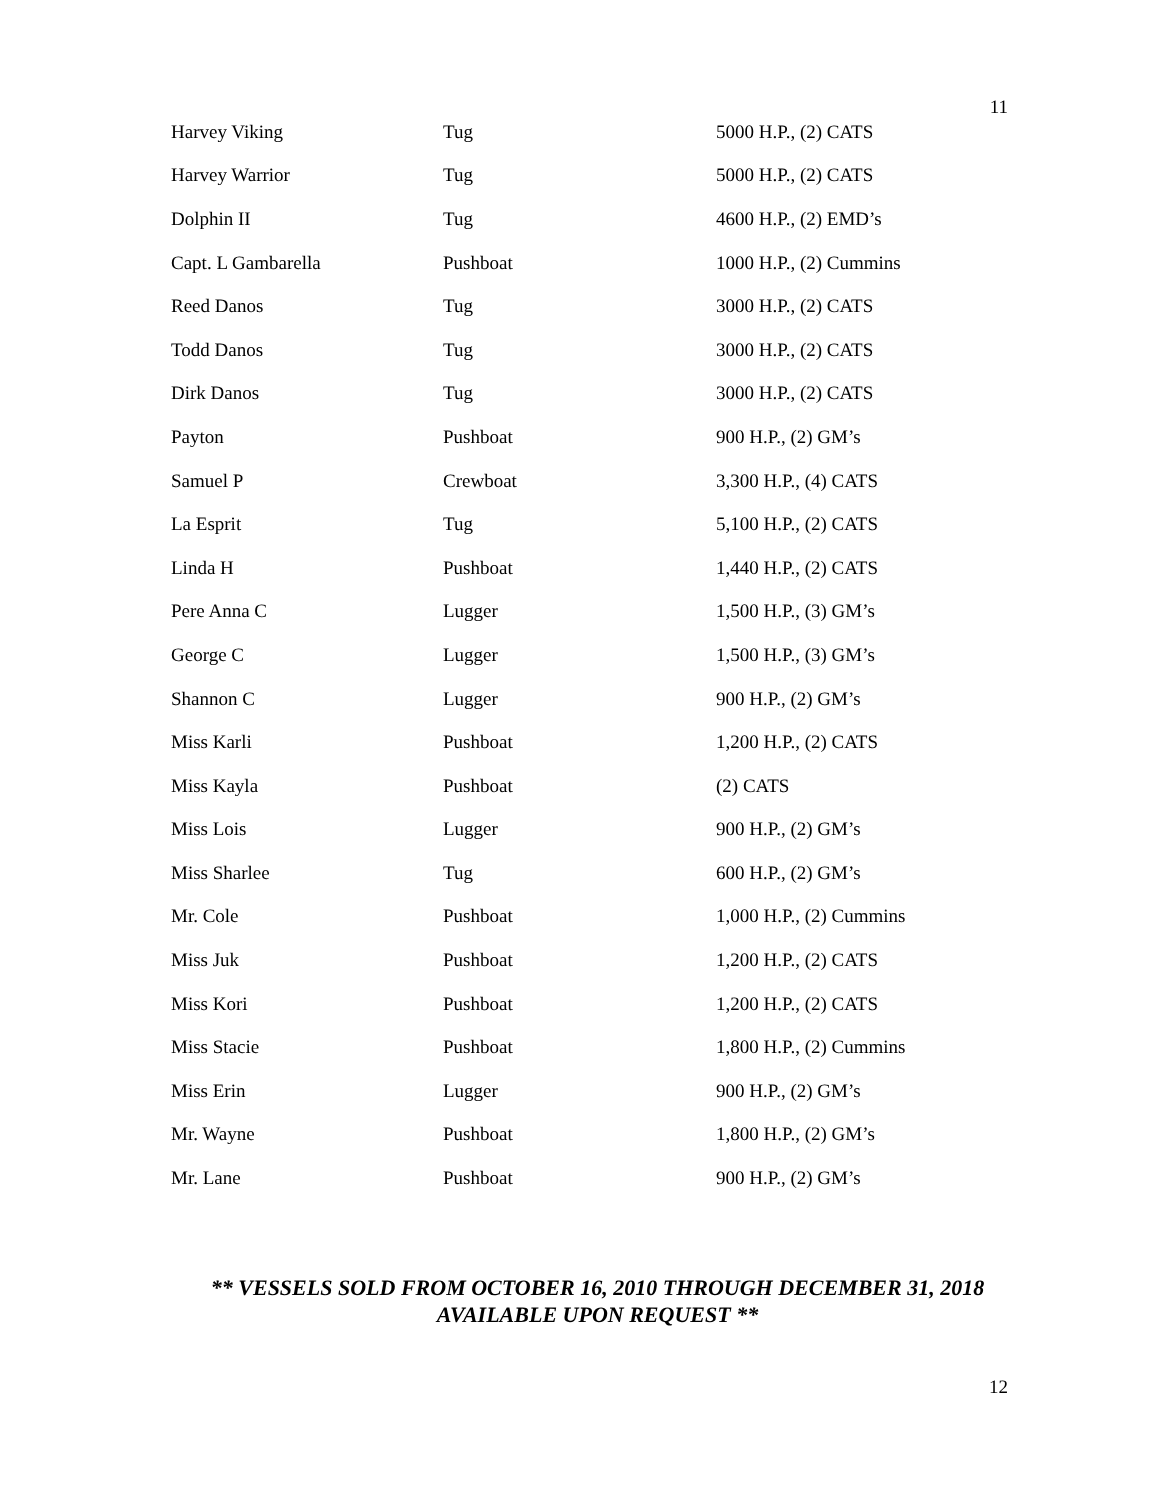11
| Harvey Viking | Tug | 5000 H.P., (2) CATS |
| Harvey Warrior | Tug | 5000 H.P., (2) CATS |
| Dolphin II | Tug | 4600 H.P., (2) EMD’s |
| Capt. L Gambarella | Pushboat | 1000 H.P., (2) Cummins |
| Reed Danos | Tug | 3000 H.P., (2) CATS |
| Todd Danos | Tug | 3000 H.P., (2) CATS |
| Dirk Danos | Tug | 3000 H.P., (2) CATS |
| Payton | Pushboat | 900 H.P., (2) GM’s |
| Samuel P | Crewboat | 3,300 H.P., (4) CATS |
| La Esprit | Tug | 5,100 H.P., (2) CATS |
| Linda H | Pushboat | 1,440 H.P., (2) CATS |
| Pere Anna C | Lugger | 1,500 H.P., (3) GM’s |
| George C | Lugger | 1,500 H.P., (3) GM’s |
| Shannon C | Lugger | 900 H.P., (2) GM’s |
| Miss Karli | Pushboat | 1,200 H.P., (2) CATS |
| Miss Kayla | Pushboat | (2) CATS |
| Miss Lois | Lugger | 900 H.P., (2) GM’s |
| Miss Sharlee | Tug | 600 H.P., (2) GM’s |
| Mr. Cole | Pushboat | 1,000 H.P., (2) Cummins |
| Miss Juk | Pushboat | 1,200 H.P., (2) CATS |
| Miss Kori | Pushboat | 1,200 H.P., (2) CATS |
| Miss Stacie | Pushboat | 1,800 H.P., (2) Cummins |
| Miss Erin | Lugger | 900 H.P., (2) GM’s |
| Mr. Wayne | Pushboat | 1,800 H.P., (2) GM’s |
| Mr. Lane | Pushboat | 900 H.P., (2) GM’s |
** VESSELS SOLD FROM OCTOBER 16, 2010 THROUGH DECEMBER 31, 2018
AVAILABLE UPON REQUEST **
12